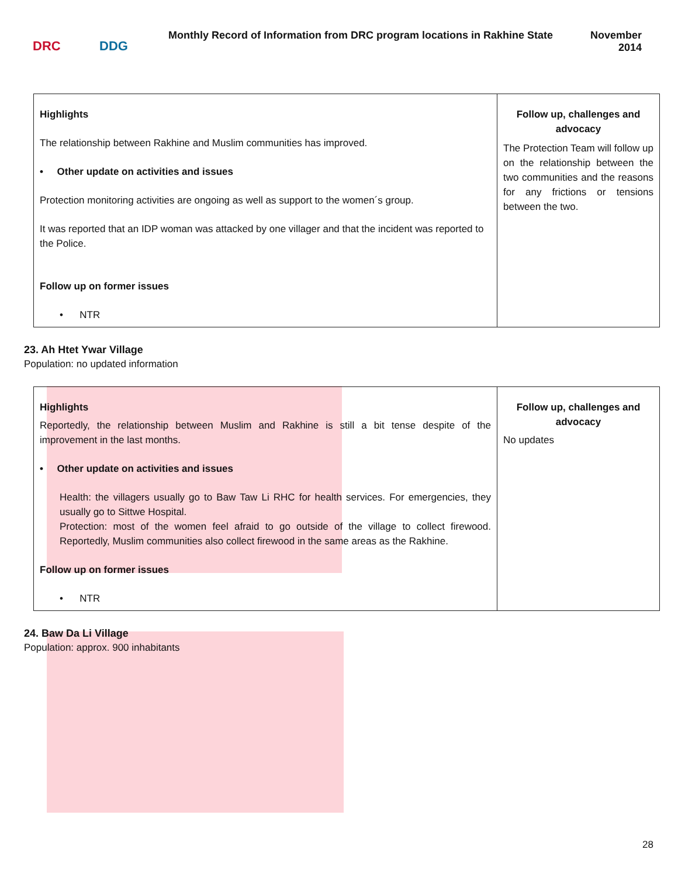DRC DDG
Monthly Record of Information from DRC program locations in Rakhine State
November
2014
| Highlights The relationship between Rakhine and Muslim communities has improved. • Other update on activities and issues Protection monitoring activities are ongoing as well as support to the women´s group. It was reported that an IDP woman was attacked by one villager and that the incident was reported to the Police. Follow up on former issues • NTR | Follow up, challenges and advocacy The Protection Team will follow up on the relationship between the two communities and the reasons for any frictions or tensions between the two. |
23. Ah Htet Ywar Village
Population: no updated information
| Highlights Reportedly, the relationship between Muslim and Rakhine is still a bit tense despite of the improvement in the last months. • Other update on activities and issues Health: the villagers usually go to Baw Taw Li RHC for health services. For emergencies, they usually go to Sittwe Hospital. Protection: most of the women feel afraid to go outside of the village to collect firewood. Reportedly, Muslim communities also collect firewood in the same areas as the Rakhine. Follow up on former issues • NTR | Follow up, challenges and advocacy No updates |
24. Baw Da Li Village
Population: approx. 900 inhabitants
28